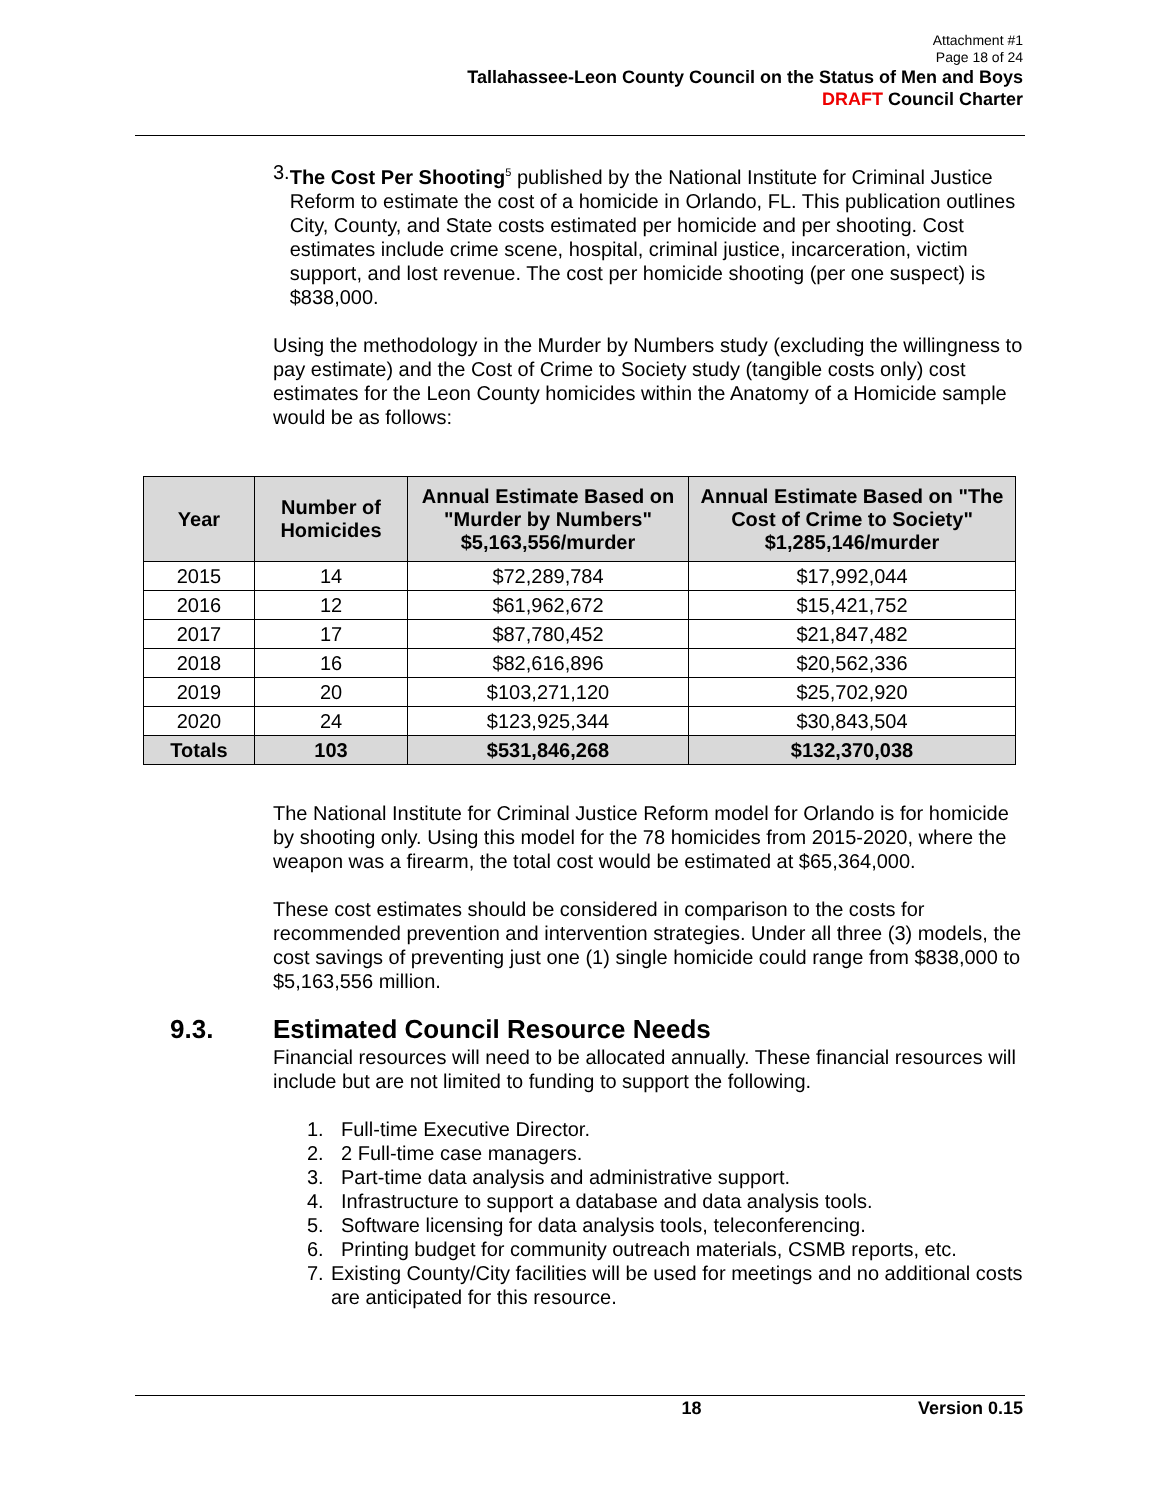Attachment #1
Page 18 of 24
Tallahassee-Leon County Council on the Status of Men and Boys
DRAFT Council Charter
3. The Cost Per Shooting<sup>5</sup> published by the National Institute for Criminal Justice Reform to estimate the cost of a homicide in Orlando, FL. This publication outlines City, County, and State costs estimated per homicide and per shooting. Cost estimates include crime scene, hospital, criminal justice, incarceration, victim support, and lost revenue. The cost per homicide shooting (per one suspect) is $838,000.
Using the methodology in the Murder by Numbers study (excluding the willingness to pay estimate) and the Cost of Crime to Society study (tangible costs only) cost estimates for the Leon County homicides within the Anatomy of a Homicide sample would be as follows:
The National Institute for Criminal Justice Reform model for Orlando is for homicide by shooting only. Using this model for the 78 homicides from 2015-2020, where the weapon was a firearm, the total cost would be estimated at $65,364,000.
These cost estimates should be considered in comparison to the costs for recommended prevention and intervention strategies. Under all three (3) models, the cost savings of preventing just one (1) single homicide could range from $838,000 to $5,163,556 million.
9.3. Estimated Council Resource Needs
Financial resources will need to be allocated annually. These financial resources will include but are not limited to funding to support the following.
1. Full-time Executive Director.
2. 2 Full-time case managers.
3. Part-time data analysis and administrative support.
4. Infrastructure to support a database and data analysis tools.
5. Software licensing for data analysis tools, teleconferencing.
6. Printing budget for community outreach materials, CSMB reports, etc.
7. Existing County/City facilities will be used for meetings and no additional costs are anticipated for this resource.
| Year | Number of Homicides | Annual Estimate Based on "Murder by Numbers" $5,163,556/murder | Annual Estimate Based on "The Cost of Crime to Society" $1,285,146/murder |
| --- | --- | --- | --- |
| 2015 | 14 | $72,289,784 | $17,992,044 |
| 2016 | 12 | $61,962,672 | $15,421,752 |
| 2017 | 17 | $87,780,452 | $21,847,482 |
| 2018 | 16 | $82,616,896 | $20,562,336 |
| 2019 | 20 | $103,271,120 | $25,702,920 |
| 2020 | 24 | $123,925,344 | $30,843,504 |
| Totals | 103 | $531,846,268 | $132,370,038 |
18 Version 0.15